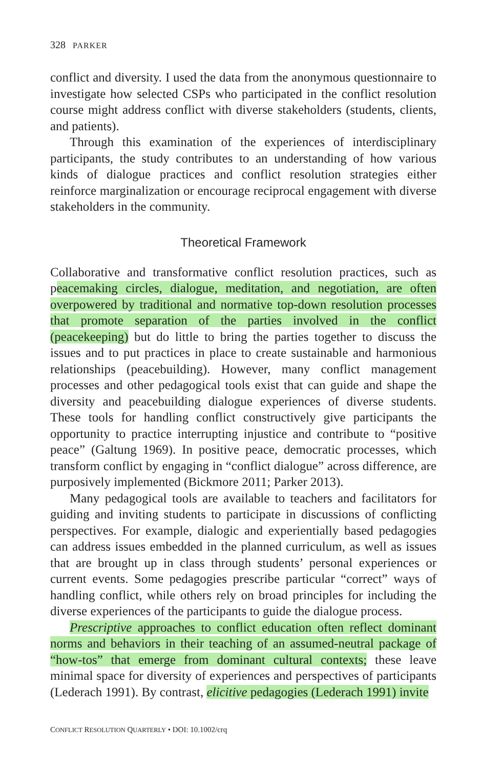328 PARKER
conflict and diversity. I used the data from the anonymous questionnaire to investigate how selected CSPs who participated in the conflict resolution course might address conflict with diverse stakeholders (students, clients, and patients).
Through this examination of the experiences of interdisciplinary participants, the study contributes to an understanding of how various kinds of dialogue practices and conflict resolution strategies either reinforce marginalization or encourage reciprocal engagement with diverse stakeholders in the community.
Theoretical Framework
Collaborative and transformative conflict resolution practices, such as peacemaking circles, dialogue, meditation, and negotiation, are often overpowered by traditional and normative top-down resolution processes that promote separation of the parties involved in the conflict (peacekeeping) but do little to bring the parties together to discuss the issues and to put practices in place to create sustainable and harmonious relationships (peacebuilding). However, many conflict management processes and other pedagogical tools exist that can guide and shape the diversity and peacebuilding dialogue experiences of diverse students. These tools for handling conflict constructively give participants the opportunity to practice interrupting injustice and contribute to “positive peace” (Galtung 1969). In positive peace, democratic processes, which transform conflict by engaging in “conflict dialogue” across difference, are purposively implemented (Bickmore 2011; Parker 2013).
Many pedagogical tools are available to teachers and facilitators for guiding and inviting students to participate in discussions of conflicting perspectives. For example, dialogic and experientially based pedagogies can address issues embedded in the planned curriculum, as well as issues that are brought up in class through students’ personal experiences or current events. Some pedagogies prescribe particular “correct” ways of handling conflict, while others rely on broad principles for including the diverse experiences of the participants to guide the dialogue process.
Prescriptive approaches to conflict education often reflect dominant norms and behaviors in their teaching of an assumed-neutral package of “how-tos” that emerge from dominant cultural contexts; these leave minimal space for diversity of experiences and perspectives of participants (Lederach 1991). By contrast, elicitive pedagogies (Lederach 1991) invite
CONFLICT RESOLUTION QUARTERLY • DOI: 10.1002/crq